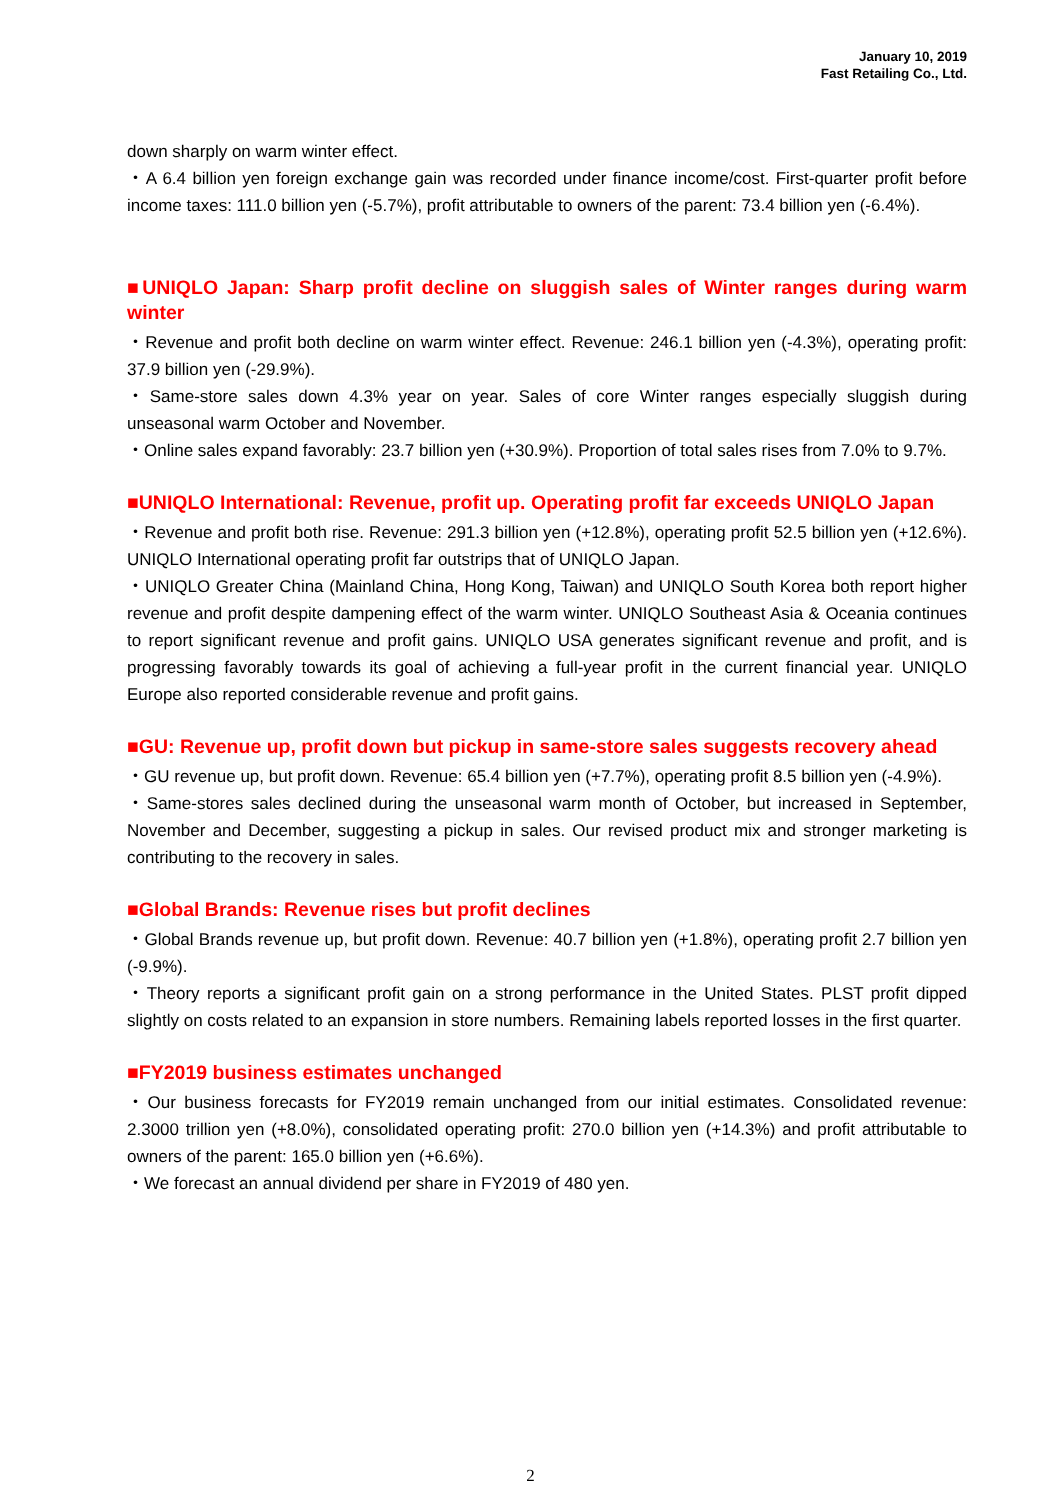January 10, 2019
Fast Retailing Co., Ltd.
down sharply on warm winter effect.
・A 6.4 billion yen foreign exchange gain was recorded under finance income/cost. First-quarter profit before income taxes: 111.0 billion yen (-5.7%), profit attributable to owners of the parent: 73.4 billion yen (-6.4%).
■UNIQLO Japan: Sharp profit decline on sluggish sales of Winter ranges during warm winter
・Revenue and profit both decline on warm winter effect. Revenue: 246.1 billion yen (-4.3%), operating profit: 37.9 billion yen (-29.9%).
・Same-store sales down 4.3% year on year. Sales of core Winter ranges especially sluggish during unseasonal warm October and November.
・Online sales expand favorably: 23.7 billion yen (+30.9%). Proportion of total sales rises from 7.0% to 9.7%.
■UNIQLO International: Revenue, profit up. Operating profit far exceeds UNIQLO Japan
・Revenue and profit both rise. Revenue: 291.3 billion yen (+12.8%), operating profit 52.5 billion yen (+12.6%). UNIQLO International operating profit far outstrips that of UNIQLO Japan.
・UNIQLO Greater China (Mainland China, Hong Kong, Taiwan) and UNIQLO South Korea both report higher revenue and profit despite dampening effect of the warm winter. UNIQLO Southeast Asia & Oceania continues to report significant revenue and profit gains. UNIQLO USA generates significant revenue and profit, and is progressing favorably towards its goal of achieving a full-year profit in the current financial year. UNIQLO Europe also reported considerable revenue and profit gains.
■GU: Revenue up, profit down but pickup in same-store sales suggests recovery ahead
・GU revenue up, but profit down. Revenue: 65.4 billion yen (+7.7%), operating profit 8.5 billion yen (-4.9%).
・Same-stores sales declined during the unseasonal warm month of October, but increased in September, November and December, suggesting a pickup in sales. Our revised product mix and stronger marketing is contributing to the recovery in sales.
■Global Brands: Revenue rises but profit declines
・Global Brands revenue up, but profit down. Revenue: 40.7 billion yen (+1.8%), operating profit 2.7 billion yen (-9.9%).
・Theory reports a significant profit gain on a strong performance in the United States. PLST profit dipped slightly on costs related to an expansion in store numbers. Remaining labels reported losses in the first quarter.
■FY2019 business estimates unchanged
・Our business forecasts for FY2019 remain unchanged from our initial estimates. Consolidated revenue: 2.3000 trillion yen (+8.0%), consolidated operating profit: 270.0 billion yen (+14.3%) and profit attributable to owners of the parent: 165.0 billion yen (+6.6%).
・We forecast an annual dividend per share in FY2019 of 480 yen.
2